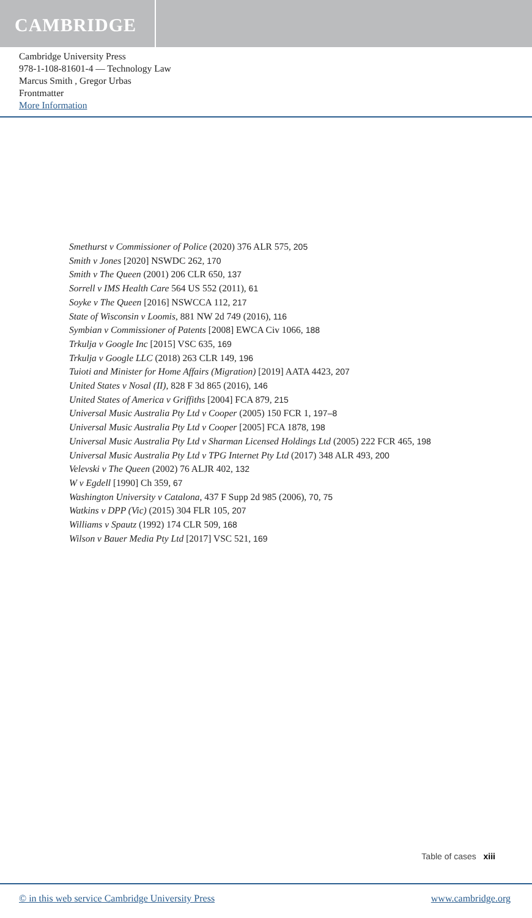CAMBRIDGE
Cambridge University Press
978-1-108-81601-4 — Technology Law
Marcus Smith , Gregor Urbas
Frontmatter
More Information
Smethurst v Commissioner of Police (2020) 376 ALR 575, 205
Smith v Jones [2020] NSWDC 262, 170
Smith v The Queen (2001) 206 CLR 650, 137
Sorrell v IMS Health Care 564 US 552 (2011), 61
Soyke v The Queen [2016] NSWCCA 112, 217
State of Wisconsin v Loomis, 881 NW 2d 749 (2016), 116
Symbian v Commissioner of Patents [2008] EWCA Civ 1066, 188
Trkulja v Google Inc [2015] VSC 635, 169
Trkulja v Google LLC (2018) 263 CLR 149, 196
Tuioti and Minister for Home Affairs (Migration) [2019] AATA 4423, 207
United States v Nosal (II), 828 F 3d 865 (2016), 146
United States of America v Griffiths [2004] FCA 879, 215
Universal Music Australia Pty Ltd v Cooper (2005) 150 FCR 1, 197–8
Universal Music Australia Pty Ltd v Cooper [2005] FCA 1878, 198
Universal Music Australia Pty Ltd v Sharman Licensed Holdings Ltd (2005) 222 FCR 465, 198
Universal Music Australia Pty Ltd v TPG Internet Pty Ltd (2017) 348 ALR 493, 200
Velevski v The Queen (2002) 76 ALJR 402, 132
W v Egdell [1990] Ch 359, 67
Washington University v Catalona, 437 F Supp 2d 985 (2006), 70, 75
Watkins v DPP (Vic) (2015) 304 FLR 105, 207
Williams v Spautz (1992) 174 CLR 509, 168
Wilson v Bauer Media Pty Ltd [2017] VSC 521, 169
Table of cases xiii
© in this web service Cambridge University Press www.cambridge.org